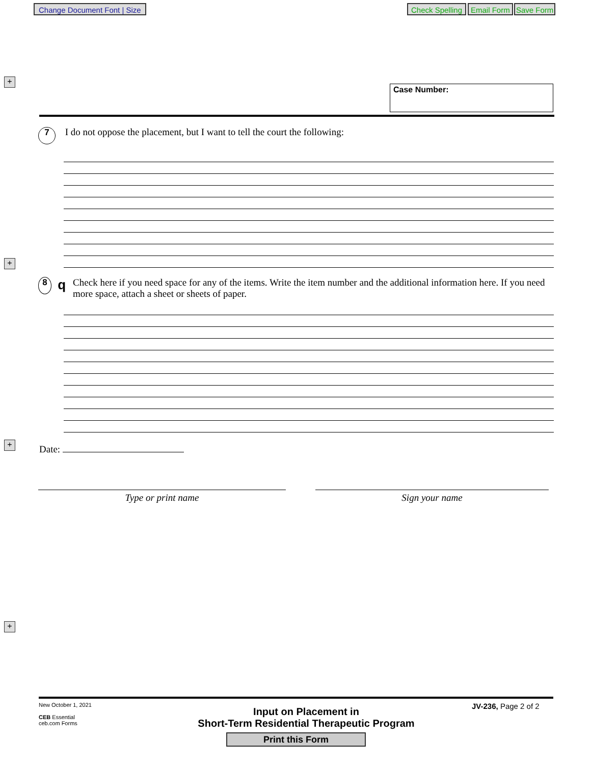Change Document Font | Size Check Spelling Email Form Save Form
+
+
+
+
Case Number:
7 I do not oppose the placement, but I want to tell the court the following:
8 q Check here if you need space for any of the items. Write the item number and the additional information here. If you need more space, attach a sheet or sheets of paper.
Date:
Type or print name Sign your name
New October 1, 2021
CEB Essential
ceb.com Forms
Input on Placement in
Short-Term Residential Therapeutic Program
JV-236, Page 2 of 2
Print this Form